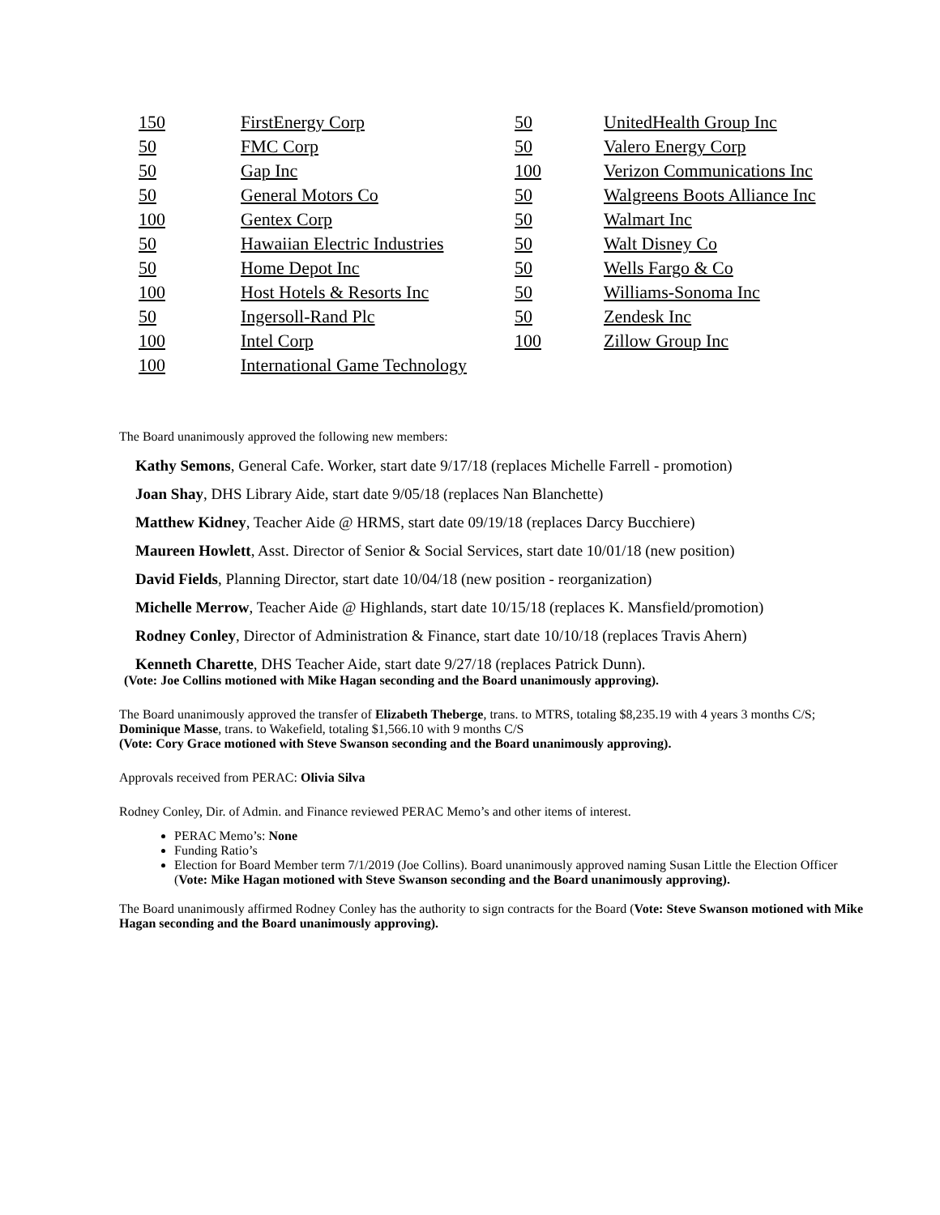| 150 | FirstEnergy Corp | 50 | UnitedHealth Group Inc |
| 50 | FMC Corp | 50 | Valero Energy Corp |
| 50 | Gap Inc | 100 | Verizon Communications Inc |
| 50 | General Motors Co | 50 | Walgreens Boots Alliance Inc |
| 100 | Gentex Corp | 50 | Walmart Inc |
| 50 | Hawaiian Electric Industries | 50 | Walt Disney Co |
| 50 | Home Depot Inc | 50 | Wells Fargo & Co |
| 100 | Host Hotels & Resorts Inc | 50 | Williams-Sonoma Inc |
| 50 | Ingersoll-Rand Plc | 50 | Zendesk Inc |
| 100 | Intel Corp | 100 | Zillow Group Inc |
| 100 | International Game Technology | | |
The Board unanimously approved the following new members:
Kathy Semons, General Cafe. Worker, start date 9/17/18 (replaces Michelle Farrell - promotion)
Joan Shay, DHS Library Aide, start date 9/05/18 (replaces Nan Blanchette)
Matthew Kidney, Teacher Aide @ HRMS, start date 09/19/18 (replaces Darcy Bucchiere)
Maureen Howlett, Asst. Director of Senior & Social Services, start date 10/01/18 (new position)
David Fields, Planning Director, start date 10/04/18 (new position - reorganization)
Michelle Merrow, Teacher Aide @ Highlands, start date 10/15/18 (replaces K. Mansfield/promotion)
Rodney Conley, Director of Administration & Finance, start date 10/10/18 (replaces Travis Ahern)
Kenneth Charette, DHS Teacher Aide, start date 9/27/18 (replaces Patrick Dunn).
(Vote: Joe Collins motioned with Mike Hagan seconding and the Board unanimously approving).
The Board unanimously approved the transfer of Elizabeth Theberge, trans. to MTRS, totaling $8,235.19 with 4 years 3 months C/S; Dominique Masse, trans. to Wakefield, totaling $1,566.10 with 9 months C/S
(Vote: Cory Grace motioned with Steve Swanson seconding and the Board unanimously approving).
Approvals received from PERAC: Olivia Silva
Rodney Conley, Dir. of Admin. and Finance reviewed PERAC Memo’s and other items of interest.
PERAC Memo’s: None
Funding Ratio’s
Election for Board Member term 7/1/2019 (Joe Collins). Board unanimously approved naming Susan Little the Election Officer (Vote: Mike Hagan motioned with Steve Swanson seconding and the Board unanimously approving).
The Board unanimously affirmed Rodney Conley has the authority to sign contracts for the Board (Vote: Steve Swanson motioned with Mike Hagan seconding and the Board unanimously approving).